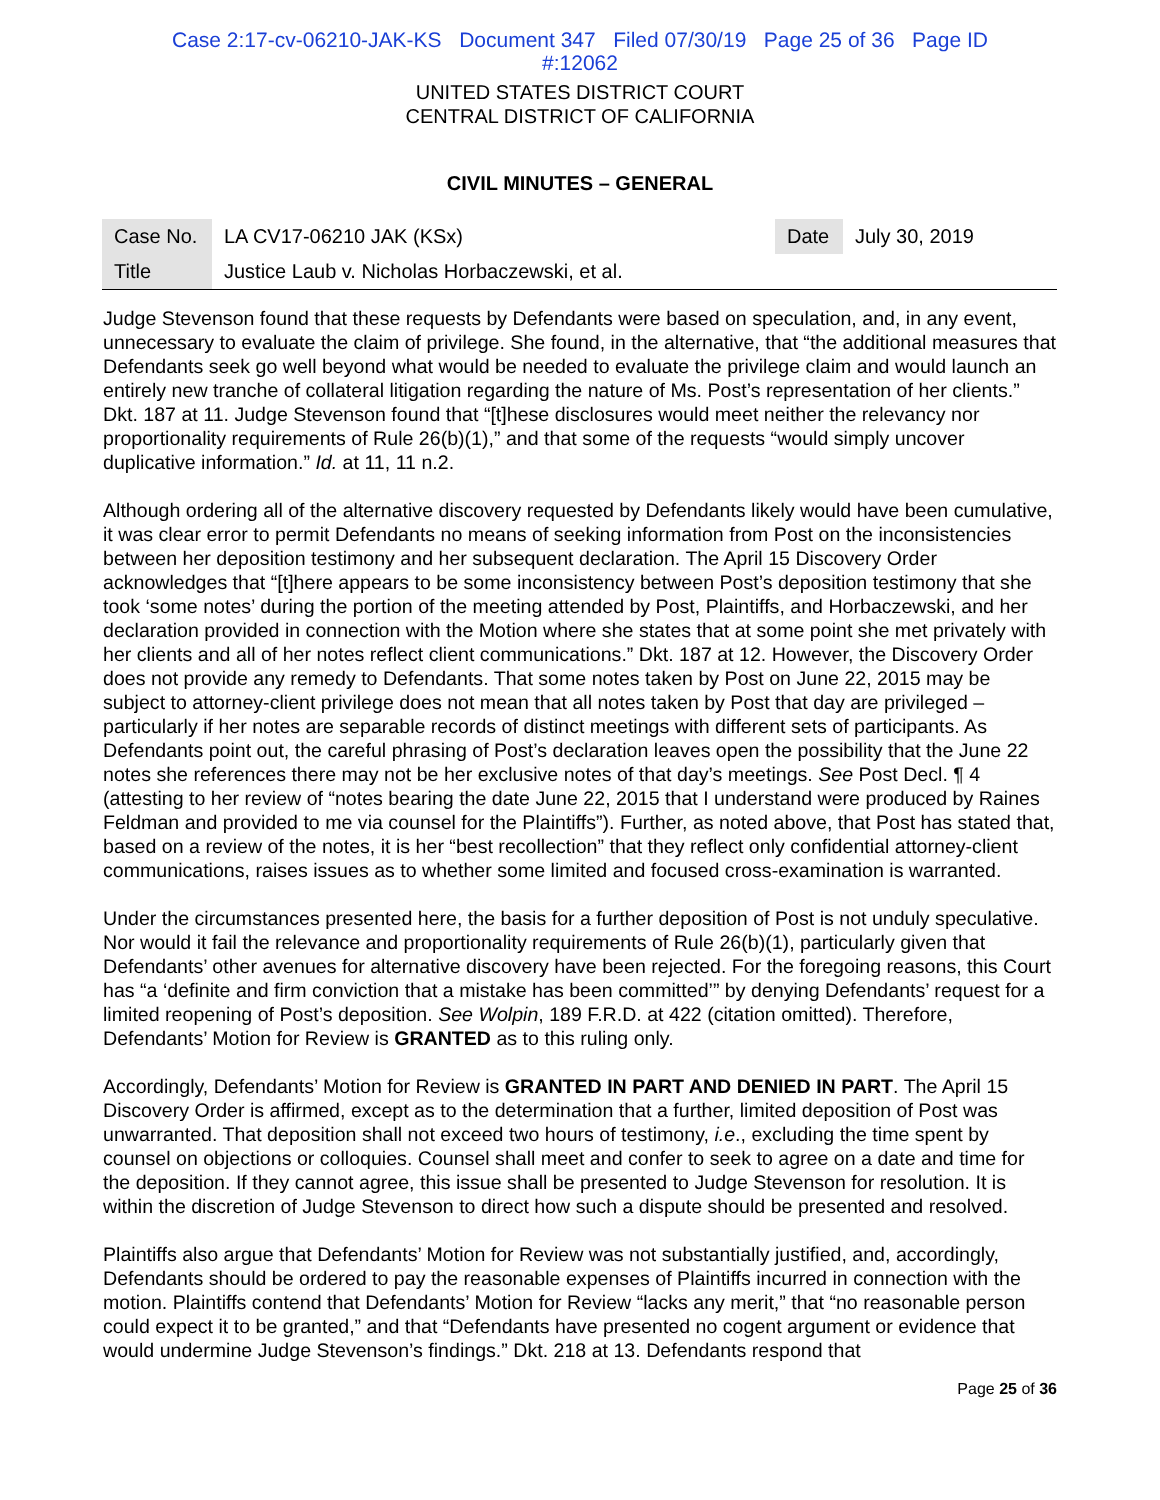Case 2:17-cv-06210-JAK-KS Document 347 Filed 07/30/19 Page 25 of 36 Page ID
#:12062
UNITED STATES DISTRICT COURT
CENTRAL DISTRICT OF CALIFORNIA
CIVIL MINUTES – GENERAL
| Case No. | LA CV17-06210 JAK (KSx) | Date | July 30, 2019 |
| Title | Justice Laub v. Nicholas Horbaczewski, et al. | | |
Judge Stevenson found that these requests by Defendants were based on speculation, and, in any event, unnecessary to evaluate the claim of privilege. She found, in the alternative, that “the additional measures that Defendants seek go well beyond what would be needed to evaluate the privilege claim and would launch an entirely new tranche of collateral litigation regarding the nature of Ms. Post’s representation of her clients.” Dkt. 187 at 11. Judge Stevenson found that “[t]hese disclosures would meet neither the relevancy nor proportionality requirements of Rule 26(b)(1),” and that some of the requests “would simply uncover duplicative information.” Id. at 11, 11 n.2.
Although ordering all of the alternative discovery requested by Defendants likely would have been cumulative, it was clear error to permit Defendants no means of seeking information from Post on the inconsistencies between her deposition testimony and her subsequent declaration. The April 15 Discovery Order acknowledges that “[t]here appears to be some inconsistency between Post’s deposition testimony that she took ‘some notes’ during the portion of the meeting attended by Post, Plaintiffs, and Horbaczewski, and her declaration provided in connection with the Motion where she states that at some point she met privately with her clients and all of her notes reflect client communications.” Dkt. 187 at 12. However, the Discovery Order does not provide any remedy to Defendants. That some notes taken by Post on June 22, 2015 may be subject to attorney-client privilege does not mean that all notes taken by Post that day are privileged – particularly if her notes are separable records of distinct meetings with different sets of participants. As Defendants point out, the careful phrasing of Post’s declaration leaves open the possibility that the June 22 notes she references there may not be her exclusive notes of that day’s meetings. See Post Decl. ¶ 4 (attesting to her review of “notes bearing the date June 22, 2015 that I understand were produced by Raines Feldman and provided to me via counsel for the Plaintiffs”). Further, as noted above, that Post has stated that, based on a review of the notes, it is her “best recollection” that they reflect only confidential attorney-client communications, raises issues as to whether some limited and focused cross-examination is warranted.
Under the circumstances presented here, the basis for a further deposition of Post is not unduly speculative. Nor would it fail the relevance and proportionality requirements of Rule 26(b)(1), particularly given that Defendants’ other avenues for alternative discovery have been rejected. For the foregoing reasons, this Court has “a ‘definite and firm conviction that a mistake has been committed’” by denying Defendants’ request for a limited reopening of Post’s deposition. See Wolpin, 189 F.R.D. at 422 (citation omitted). Therefore, Defendants’ Motion for Review is GRANTED as to this ruling only.
Accordingly, Defendants’ Motion for Review is GRANTED IN PART AND DENIED IN PART. The April 15 Discovery Order is affirmed, except as to the determination that a further, limited deposition of Post was unwarranted. That deposition shall not exceed two hours of testimony, i.e., excluding the time spent by counsel on objections or colloquies. Counsel shall meet and confer to seek to agree on a date and time for the deposition. If they cannot agree, this issue shall be presented to Judge Stevenson for resolution. It is within the discretion of Judge Stevenson to direct how such a dispute should be presented and resolved.
Plaintiffs also argue that Defendants’ Motion for Review was not substantially justified, and, accordingly, Defendants should be ordered to pay the reasonable expenses of Plaintiffs incurred in connection with the motion. Plaintiffs contend that Defendants’ Motion for Review “lacks any merit,” that “no reasonable person could expect it to be granted,” and that “Defendants have presented no cogent argument or evidence that would undermine Judge Stevenson’s findings.” Dkt. 218 at 13. Defendants respond that
Page 25 of 36